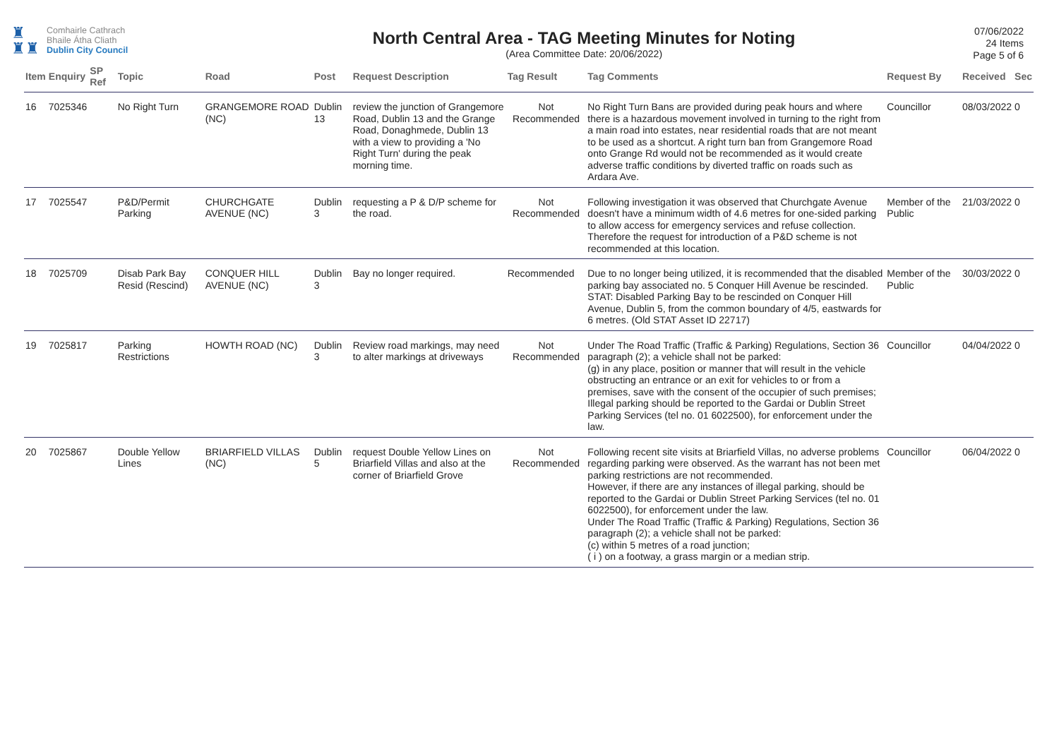♜
♜♜
Comhairle Cathrach
Bhaile Átha Cliath
Dublin City Council
North Central Area - TAG Meeting Minutes for Noting
(Area Committee Date: 20/06/2022)
07/06/2022
24 Items
Page 5 of 6
| Item | Enquiry | SP Ref | Topic | Road | Post | Request Description | Tag Result | Tag Comments | Request By | Received | Sec |
| --- | --- | --- | --- | --- | --- | --- | --- | --- | --- | --- | --- |
| 16 | 7025346 | | No Right Turn | GRANGEMORE ROAD (NC) | Dublin 13 | review the junction of Grangemore Road, Dublin 13 and the Grange Road, Donaghmede, Dublin 13 with a view to providing a 'No Right Turn' during the peak morning time. | Not Recommended | No Right Turn Bans are provided during peak hours and where there is a hazardous movement involved in turning to the right from a main road into estates, near residential roads that are not meant to be used as a shortcut. A right turn ban from Grangemore Road onto Grange Rd would not be recommended as it would create adverse traffic conditions by diverted traffic on roads such as Ardara Ave. | Councillor | 08/03/2022 | 0 |
| 17 | 7025547 | | P&D/Permit Parking | CHURCHGATE AVENUE (NC) | Dublin 3 | requesting a P & D/P scheme for the road. | Not Recommended | Following investigation it was observed that Churchgate Avenue doesn't have a minimum width of 4.6 metres for one-sided parking to allow access for emergency services and refuse collection. Therefore the request for introduction of a P&D scheme is not recommended at this location. | Member of the Public | 21/03/2022 | 0 |
| 18 | 7025709 | | Disab Park Bay Resid (Rescind) | CONQUER HILL AVENUE (NC) | Dublin 3 | Bay no longer required. | Recommended | Due to no longer being utilized, it is recommended that the disabled parking bay associated no. 5 Conquer Hill Avenue be rescinded. STAT: Disabled Parking Bay to be rescinded on Conquer Hill Avenue, Dublin 5, from the common boundary of 4/5, eastwards for 6 metres. (Old STAT Asset ID 22717) | Member of the Public | 30/03/2022 | 0 |
| 19 | 7025817 | | Parking Restrictions | HOWTH ROAD (NC) | Dublin 3 | Review road markings, may need to alter markings at driveways | Not Recommended | Under The Road Traffic (Traffic & Parking) Regulations, Section 36 paragraph (2); a vehicle shall not be parked: (g) in any place, position or manner that will result in the vehicle obstructing an entrance or an exit for vehicles to or from a premises, save with the consent of the occupier of such premises; Illegal parking should be reported to the Gardai or Dublin Street Parking Services (tel no. 01 6022500), for enforcement under the law. | Councillor | 04/04/2022 | 0 |
| 20 | 7025867 | | Double Yellow Lines | BRIARFIELD VILLAS (NC) | Dublin 5 | request Double Yellow Lines on Briarfield Villas and also at the corner of Briarfield Grove | Not Recommended | Following recent site visits at Briarfield Villas, no adverse problems regarding parking were observed. As the warrant has not been met parking restrictions are not recommended. However, if there are any instances of illegal parking, should be reported to the Gardai or Dublin Street Parking Services (tel no. 01 6022500), for enforcement under the law. Under The Road Traffic (Traffic & Parking) Regulations, Section 36 paragraph (2); a vehicle shall not be parked: (c) within 5 metres of a road junction; ( i ) on a footway, a grass margin or a median strip. | Councillor | 06/04/2022 | 0 |